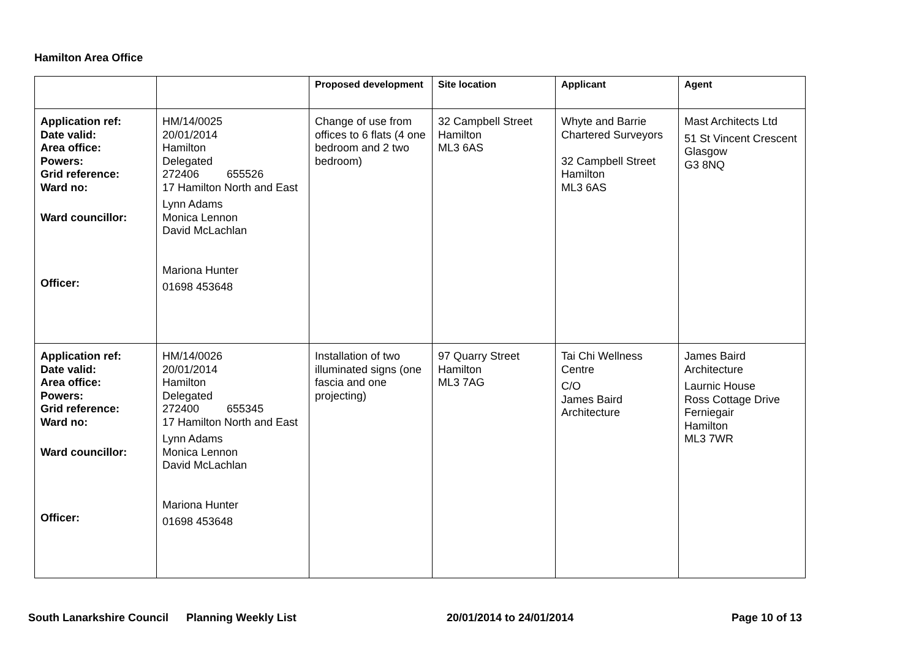Hamilton Area Office
| | | Proposed development | Site location | Applicant | Agent |
| --- | --- | --- | --- | --- | --- |
| Application ref: Date valid: Area office: Powers: Grid reference: Ward no: Ward councillor: Officer: | HM/14/0025 20/01/2014 Hamilton Delegated 272406 655526 17 Hamilton North and East Lynn Adams Monica Lennon David McLachlan Mariona Hunter 01698 453648 | Change of use from offices to 6 flats (4 one bedroom and 2 two bedroom) | 32 Campbell Street Hamilton ML3 6AS | Whyte and Barrie Chartered Surveyors 32 Campbell Street Hamilton ML3 6AS | Mast Architects Ltd 51 St Vincent Crescent Glasgow G3 8NQ |
| Application ref: Date valid: Area office: Powers: Grid reference: Ward no: Ward councillor: Officer: | HM/14/0026 20/01/2014 Hamilton Delegated 272400 655345 17 Hamilton North and East Lynn Adams Monica Lennon David McLachlan Mariona Hunter 01698 453648 | Installation of two illuminated signs (one fascia and one projecting) | 97 Quarry Street Hamilton ML3 7AG | Tai Chi Wellness Centre C/O James Baird Architecture | James Baird Architecture Laurnic House Ross Cottage Drive Ferniegair Hamilton ML3 7WR |
South Lanarkshire Council Planning Weekly List 20/01/2014 to 24/01/2014 Page 10 of 13